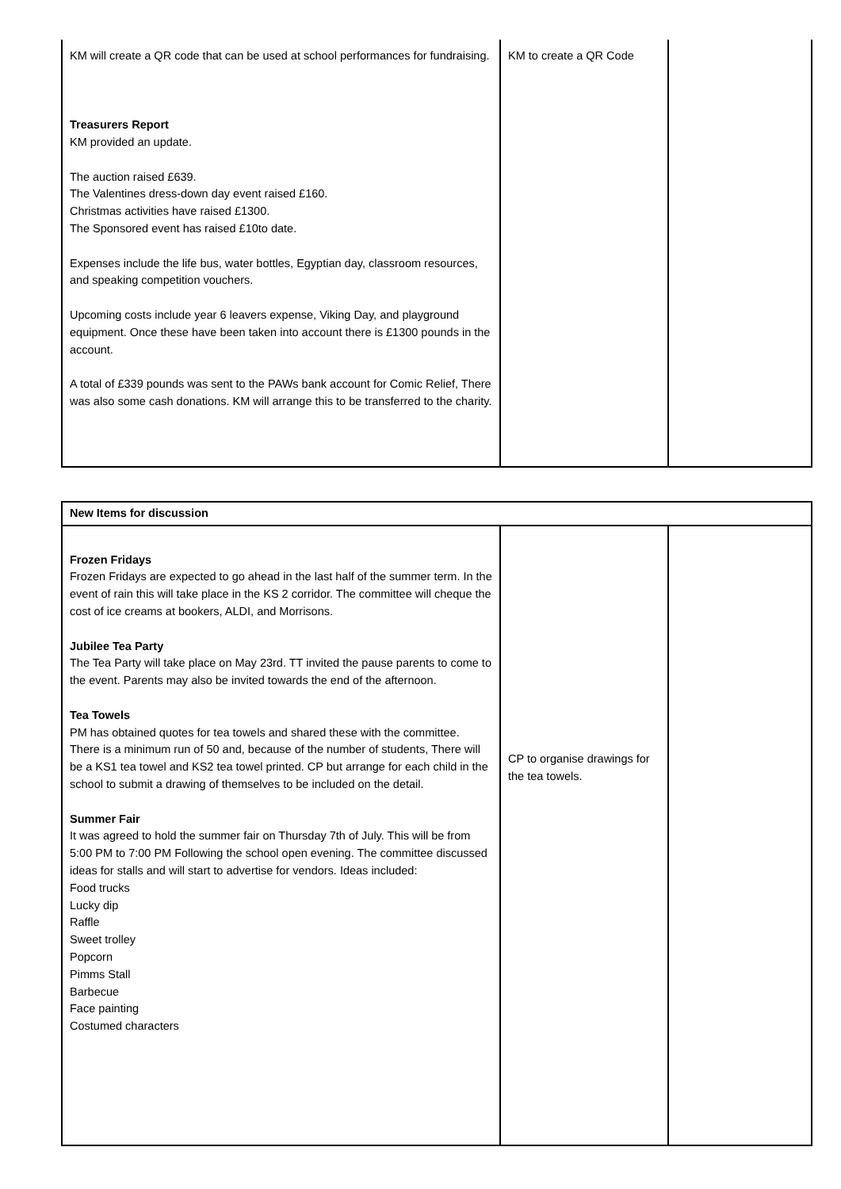| KM will create a QR code that can be used at school performances for fundraising. Treasurers Report KM provided an update. The auction raised £639. The Valentines dress-down day event raised £160. Christmas activities have raised £1300. The Sponsored event has raised £10to date. Expenses include the life bus, water bottles, Egyptian day, classroom resources, and speaking competition vouchers. Upcoming costs include year 6 leavers expense, Viking Day, and playground equipment. Once these have been taken into account there is £1300 pounds in the account. A total of £339 pounds was sent to the PAWs bank account for Comic Relief, There was also some cash donations. KM will arrange this to be transferred to the charity. | KM to create a QR Code | |
| New Items for discussion | | |
| Frozen Fridays Frozen Fridays are expected to go ahead in the last half of the summer term. In the event of rain this will take place in the KS 2 corridor. The committee will cheque the cost of ice creams at bookers, ALDI, and Morrisons. Jubilee Tea Party The Tea Party will take place on May 23rd. TT invited the pause parents to come to the event. Parents may also be invited towards the end of the afternoon. Tea Towels PM has obtained quotes for tea towels and shared these with the committee. There is a minimum run of 50 and, because of the number of students, There will be a KS1 tea towel and KS2 tea towel printed. CP but arrange for each child in the school to submit a drawing of themselves to be included on the detail. Summer Fair It was agreed to hold the summer fair on Thursday 7th of July. This will be from 5:00 PM to 7:00 PM Following the school open evening. The committee discussed ideas for stalls and will start to advertise for vendors. Ideas included: Food trucks Lucky dip Raffle Sweet trolley Popcorn Pimms Stall Barbecue Face painting Costumed characters | CP to organise drawings for the tea towels. | |